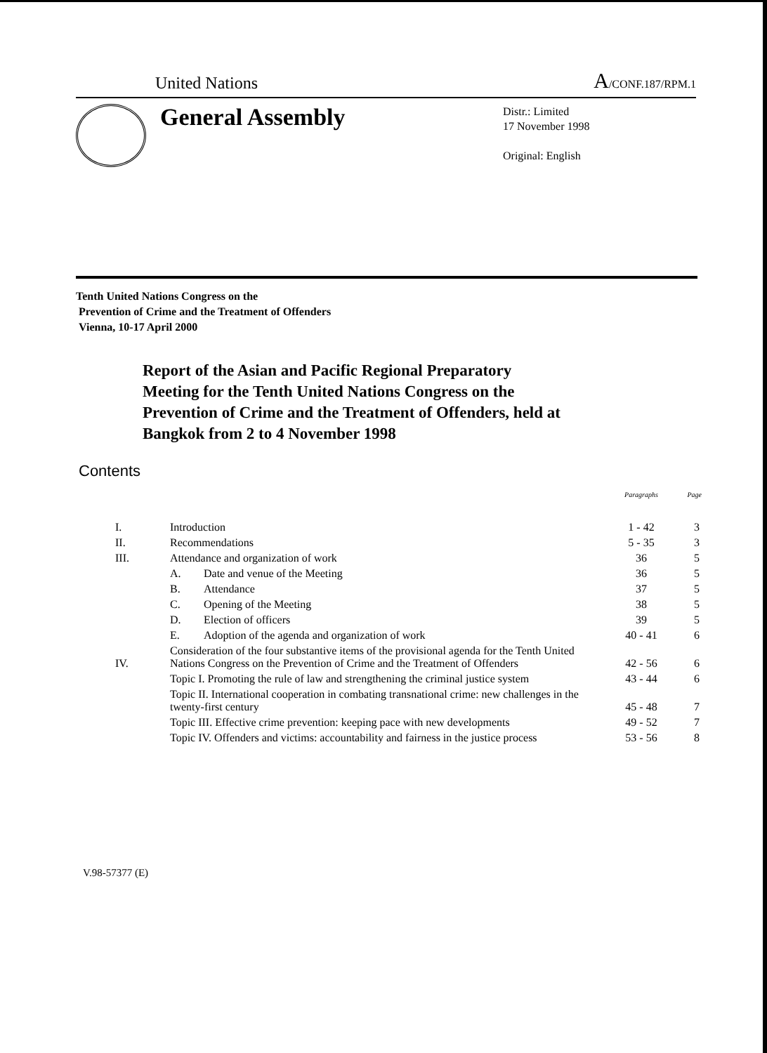United Nations A/CONF.187/RPM.1
General Assembly
Distr.: Limited
17 November 1998
Original: English
Tenth United Nations Congress on the
Prevention of Crime and the Treatment of Offenders
Vienna, 10-17 April 2000
Report of the Asian and Pacific Regional Preparatory Meeting for the Tenth United Nations Congress on the Prevention of Crime and the Treatment of Offenders, held at Bangkok from 2 to 4 November 1998
Contents
| | | | Paragraphs | Page |
| --- | --- | --- | --- | --- |
| I. | Introduction | | 1 - 42 | 3 |
| II. | Recommendations | | 5 - 35 | 3 |
| III. | Attendance and organization of work | | 36 | 5 |
| | A. | Date and venue of the Meeting | 36 | 5 |
| | B. | Attendance | 37 | 5 |
| | C. | Opening of the Meeting | 38 | 5 |
| | D. | Election of officers | 39 | 5 |
| | E. | Adoption of the agenda and organization of work | 40 - 41 | 6 |
| IV. | Consideration of the four substantive items of the provisional agenda for the Tenth United Nations Congress on the Prevention of Crime and the Treatment of Offenders | | 42 - 56 | 6 |
| | Topic I. Promoting the rule of law and strengthening the criminal justice system | | 43 - 44 | 6 |
| | Topic II. International cooperation in combating transnational crime: new challenges in the twenty-first century | | 45 - 48 | 7 |
| | Topic III. Effective crime prevention: keeping pace with new developments | | 49 - 52 | 7 |
| | Topic IV. Offenders and victims: accountability and fairness in the justice process | | 53 - 56 | 8 |
V.98-57377 (E)